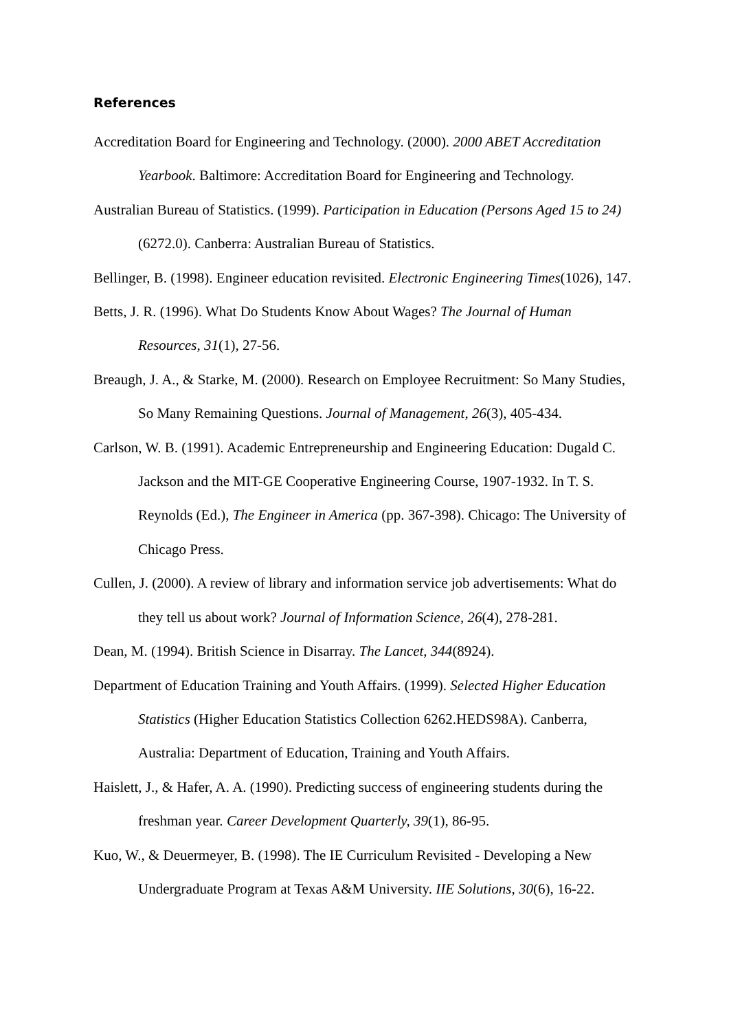References
Accreditation Board for Engineering and Technology. (2000). 2000 ABET Accreditation Yearbook. Baltimore: Accreditation Board for Engineering and Technology.
Australian Bureau of Statistics. (1999). Participation in Education (Persons Aged 15 to 24) (6272.0). Canberra: Australian Bureau of Statistics.
Bellinger, B. (1998). Engineer education revisited. Electronic Engineering Times(1026), 147.
Betts, J. R. (1996). What Do Students Know About Wages? The Journal of Human Resources, 31(1), 27-56.
Breaugh, J. A., & Starke, M. (2000). Research on Employee Recruitment: So Many Studies, So Many Remaining Questions. Journal of Management, 26(3), 405-434.
Carlson, W. B. (1991). Academic Entrepreneurship and Engineering Education: Dugald C. Jackson and the MIT-GE Cooperative Engineering Course, 1907-1932. In T. S. Reynolds (Ed.), The Engineer in America (pp. 367-398). Chicago: The University of Chicago Press.
Cullen, J. (2000). A review of library and information service job advertisements: What do they tell us about work? Journal of Information Science, 26(4), 278-281.
Dean, M. (1994). British Science in Disarray. The Lancet, 344(8924).
Department of Education Training and Youth Affairs. (1999). Selected Higher Education Statistics (Higher Education Statistics Collection 6262.HEDS98A). Canberra, Australia: Department of Education, Training and Youth Affairs.
Haislett, J., & Hafer, A. A. (1990). Predicting success of engineering students during the freshman year. Career Development Quarterly, 39(1), 86-95.
Kuo, W., & Deuermeyer, B. (1998). The IE Curriculum Revisited - Developing a New Undergraduate Program at Texas A&M University. IIE Solutions, 30(6), 16-22.